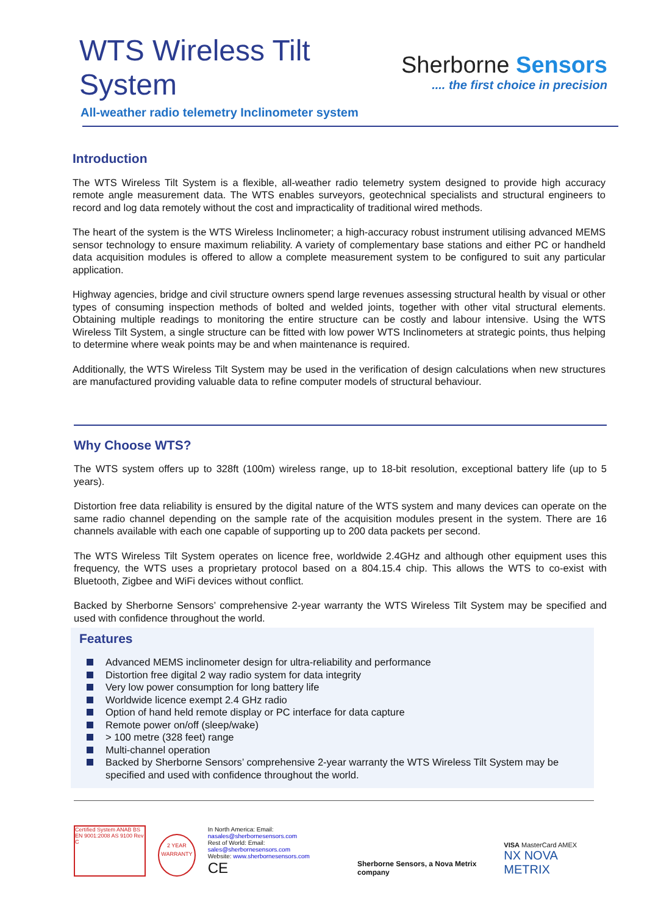WTS Wireless Tilt
System
All-weather radio telemetry Inclinometer system
Sherborne Sensors
.... the first choice in precision
Introduction
The WTS Wireless Tilt System is a flexible, all-weather radio telemetry system designed to provide high accuracy remote angle measurement data. The WTS enables surveyors, geotechnical specialists and structural engineers to record and log data remotely without the cost and impracticality of traditional wired methods.
The heart of the system is the WTS Wireless Inclinometer; a high-accuracy robust instrument utilising advanced MEMS sensor technology to ensure maximum reliability. A variety of complementary base stations and either PC or handheld data acquisition modules is offered to allow a complete measurement system to be configured to suit any particular application.
Highway agencies, bridge and civil structure owners spend large revenues assessing structural health by visual or other types of consuming inspection methods of bolted and welded joints, together with other vital structural elements. Obtaining multiple readings to monitoring the entire structure can be costly and labour intensive. Using the WTS Wireless Tilt System, a single structure can be fitted with low power WTS Inclinometers at strategic points, thus helping to determine where weak points may be and when maintenance is required.
Additionally, the WTS Wireless Tilt System may be used in the verification of design calculations when new structures are manufactured providing valuable data to refine computer models of structural behaviour.
Why Choose WTS?
The WTS system offers up to 328ft (100m) wireless range, up to 18-bit resolution, exceptional battery life (up to 5 years).
Distortion free data reliability is ensured by the digital nature of the WTS system and many devices can operate on the same radio channel depending on the sample rate of the acquisition modules present in the system. There are 16 channels available with each one capable of supporting up to 200 data packets per second.
The WTS Wireless Tilt System operates on licence free, worldwide 2.4GHz and although other equipment uses this frequency, the WTS uses a proprietary protocol based on a 804.15.4 chip. This allows the WTS to co-exist with Bluetooth, Zigbee and WiFi devices without conflict.
Backed by Sherborne Sensors’ comprehensive 2-year warranty the WTS Wireless Tilt System may be specified and used with confidence throughout the world.
Features
Advanced MEMS inclinometer design for ultra-reliability and performance
Distortion free digital 2 way radio system for data integrity
Very low power consumption for long battery life
Worldwide licence exempt 2.4 GHz radio
Option of hand held remote display or PC interface for data capture
Remote power on/off (sleep/wake)
> 100 metre (328 feet) range
Multi-channel operation
Backed by Sherborne Sensors’ comprehensive 2-year warranty the WTS Wireless Tilt System may be specified and used with confidence throughout the world.
Certified System ANAB BS EN 9001:2008 AS 9100 Rev C
2 YEAR
WARRANTY
In North America: Email: nasales@sherbornesensors.com
Rest of World: Email: sales@sherbornesensors.com
Website: www.sherbornesensors.com
CE
Sherborne Sensors, a Nova Metrix company
VISA MasterCard AMEX
NX NOVA METRIX